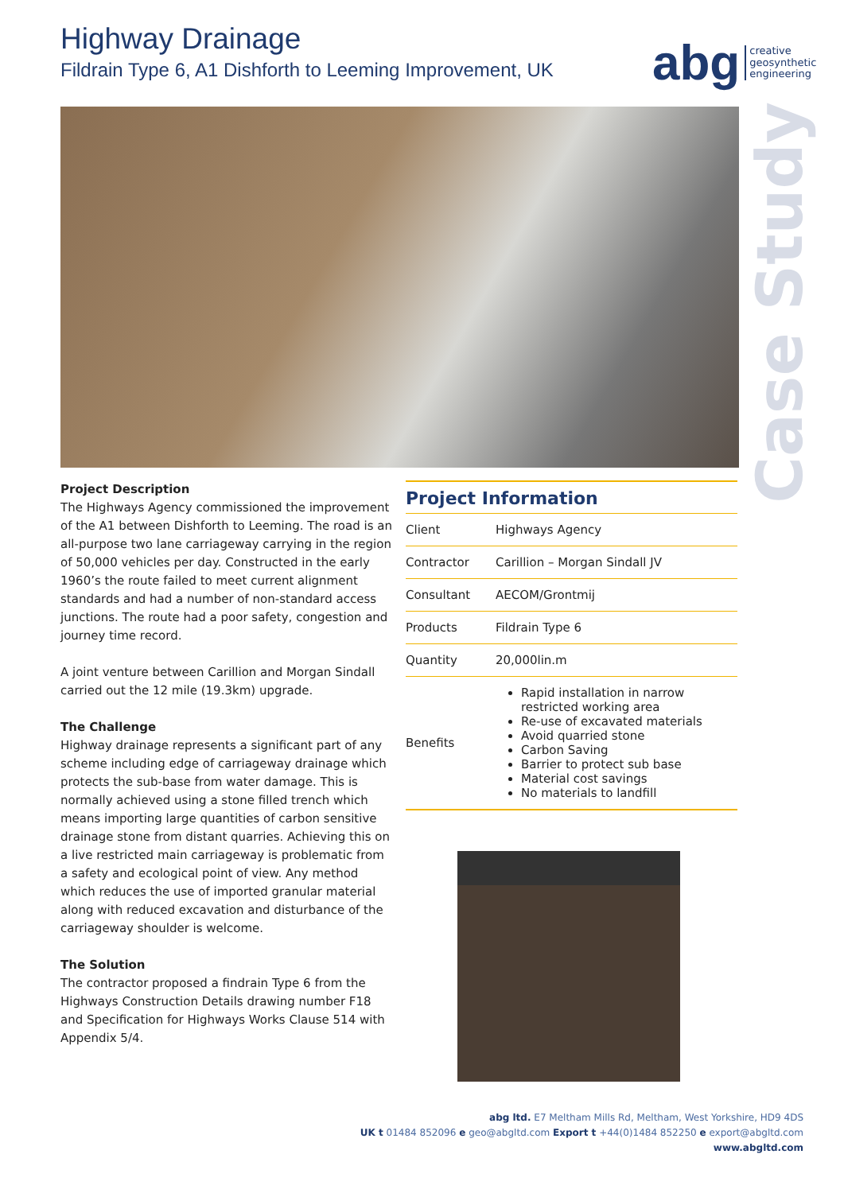Highway Drainage
Fildrain Type 6, A1 Dishforth to Leeming Improvement, UK
abg creative
geosynthetic
engineering
Case Study
Project Description
The Highways Agency commissioned the improvement of the A1 between Dishforth to Leeming. The road is an all-purpose two lane carriageway carrying in the region of 50,000 vehicles per day. Constructed in the early 1960’s the route failed to meet current alignment standards and had a number of non-standard access junctions. The route had a poor safety, congestion and journey time record.
A joint venture between Carillion and Morgan Sindall carried out the 12 mile (19.3km) upgrade.
The Challenge
Highway drainage represents a significant part of any scheme including edge of carriageway drainage which protects the sub-base from water damage. This is normally achieved using a stone filled trench which means importing large quantities of carbon sensitive drainage stone from distant quarries. Achieving this on a live restricted main carriageway is problematic from a safety and ecological point of view. Any method which reduces the use of imported granular material along with reduced excavation and disturbance of the carriageway shoulder is welcome.
The Solution
The contractor proposed a findrain Type 6 from the Highways Construction Details drawing number F18 and Specification for Highways Works Clause 514 with Appendix 5/4.
Project Information
| Client | Highways Agency |
| Contractor | Carillion – Morgan Sindall JV |
| Consultant | AECOM/Grontmij |
| Products | Fildrain Type 6 |
| Quantity | 20,000lin.m |
| Benefits | Rapid installation in narrow restricted working area Re-use of excavated materials Avoid quarried stone Carbon Saving Barrier to protect sub base Material cost savings No materials to landfill |
abg ltd. E7 Meltham Mills Rd, Meltham, West Yorkshire, HD9 4DS
UK t 01484 852096 e geo@abgltd.com Export t +44(0)1484 852250 e export@abgltd.com
www.abgltd.com